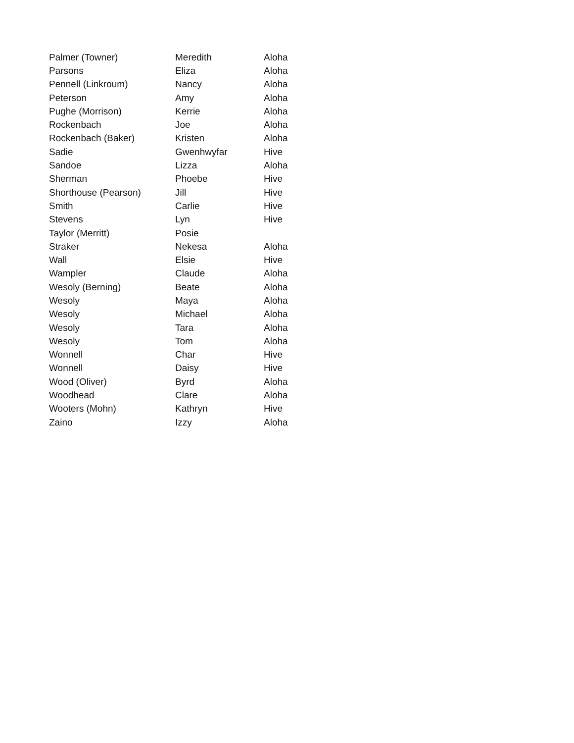| Palmer (Towner) | Meredith | Aloha |
| Parsons | Eliza | Aloha |
| Pennell (Linkroum) | Nancy | Aloha |
| Peterson | Amy | Aloha |
| Pughe (Morrison) | Kerrie | Aloha |
| Rockenbach | Joe | Aloha |
| Rockenbach (Baker) | Kristen | Aloha |
| Sadie | Gwenhwyfar | Hive |
| Sandoe | Lizza | Aloha |
| Sherman | Phoebe | Hive |
| Shorthouse (Pearson) | Jill | Hive |
| Smith | Carlie | Hive |
| Stevens | Lyn | Hive |
| Taylor (Merritt) | Posie | |
| Straker | Nekesa | Aloha |
| Wall | Elsie | Hive |
| Wampler | Claude | Aloha |
| Wesoly (Berning) | Beate | Aloha |
| Wesoly | Maya | Aloha |
| Wesoly | Michael | Aloha |
| Wesoly | Tara | Aloha |
| Wesoly | Tom | Aloha |
| Wonnell | Char | Hive |
| Wonnell | Daisy | Hive |
| Wood (Oliver) | Byrd | Aloha |
| Woodhead | Clare | Aloha |
| Wooters (Mohn) | Kathryn | Hive |
| Zaino | Izzy | Aloha |